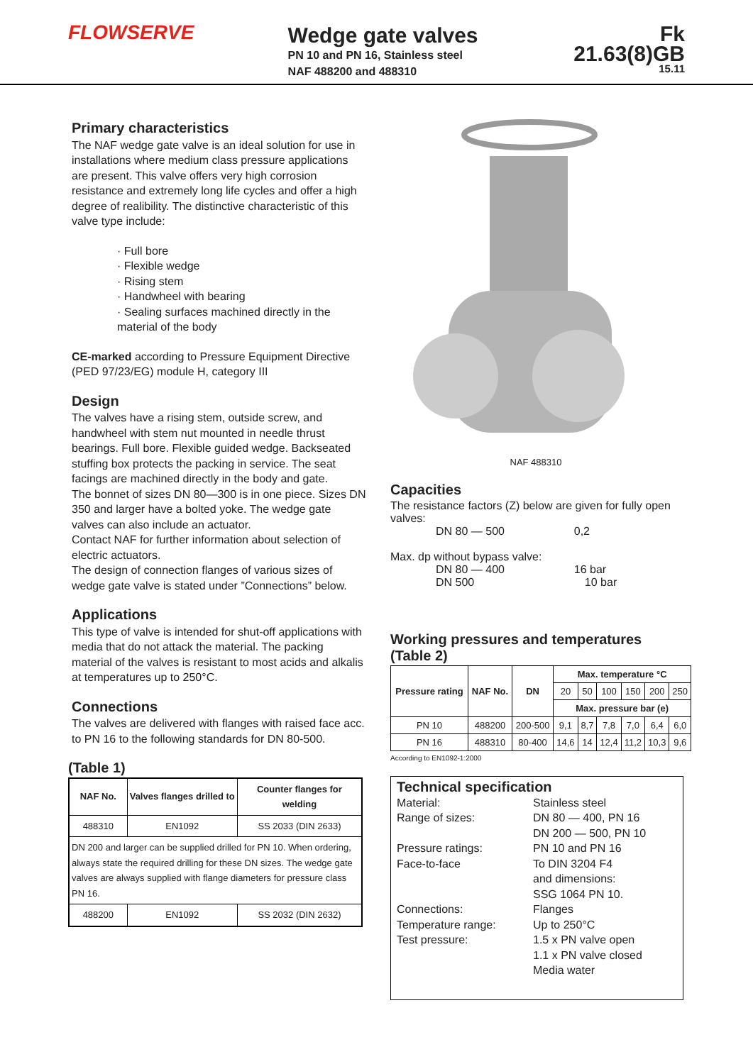FLOWSERVE
Wedge gate valves
PN 10 and PN 16, Stainless steel
NAF 488200 and 488310
Fk 21.63(8)GB
15.11
Primary characteristics
The NAF wedge gate valve is an ideal solution for use in installations where medium class pressure applications are present. This valve offers very high corrosion resistance and extremely long life cycles and offer a high degree of realibility. The distinctive characteristic of this valve type include:
· Full bore
· Flexible wedge
· Rising stem
· Handwheel with bearing
· Sealing surfaces machined directly in the material of the body
CE-marked according to Pressure Equipment Directive (PED 97/23/EG) module H, category III
Design
The valves have a rising stem, outside screw, and handwheel with stem nut mounted in needle thrust bearings. Full bore. Flexible guided wedge. Backseated stuffing box protects the packing in service. The seat facings are machined directly in the body and gate.
The bonnet of sizes DN 80—300 is in one piece. Sizes DN 350 and larger have a bolted yoke. The wedge gate valves can also include an actuator.
Contact NAF for further information about selection of electric actuators.
The design of connection flanges of various sizes of wedge gate valve is stated under ”Connections” below.
Applications
This type of valve is intended for shut-off applications with media that do not attack the material. The packing material of the valves is resistant to most acids and alkalis at temperatures up to 250°C.
Connections
The valves are delivered with flanges with raised face acc. to PN 16 to the following standards for DN 80-500.
(Table 1)
| NAF No. | Valves flanges drilled to | Counter flanges for welding |
| --- | --- | --- |
| 488310 | EN1092 | SS 2033 (DIN 2633) |
| DN 200 and larger can be supplied drilled for PN 10. When ordering, always state the required drilling for these DN sizes. The wedge gate valves are always supplied with flange diameters for pressure class PN 16. | | |
| 488200 | EN1092 | SS 2032 (DIN 2632) |
NAF 488310
Capacities
The resistance factors (Z) below are given for fully open valves:
DN 80 — 500 0,2
Max. dp without bypass valve:
DN 80 — 400 16 bar
DN 500 10 bar
Working pressures and temperatures (Table 2)
| Pressure rating | NAF No. | DN | Max. temperature °C | | | | | |
| --- | --- | --- | --- | --- | --- | --- | --- | --- |
| | | | 20 | 50 | 100 | 150 | 200 | 250 |
| | | | Max. pressure bar (e) | | | | | |
| PN 10 | 488200 | 200-500 | 9,1 | 8,7 | 7,8 | 7,0 | 6,4 | 6,0 |
| PN 16 | 488310 | 80-400 | 14,6 | 14 | 12,4 | 11,2 | 10,3 | 9,6 |
According to EN1092-1:2000
Technical specification
Material: Stainless steel
Range of sizes: DN 80 — 400, PN 16
DN 200 — 500, PN 10
Pressure ratings: PN 10 and PN 16
Face-to-face To DIN 3204 F4
and dimensions:
SSG 1064 PN 10.
Connections: Flanges
Temperature range: Up to 250°C
Test pressure: 1.5 x PN valve open
1.1 x PN valve closed
Media water